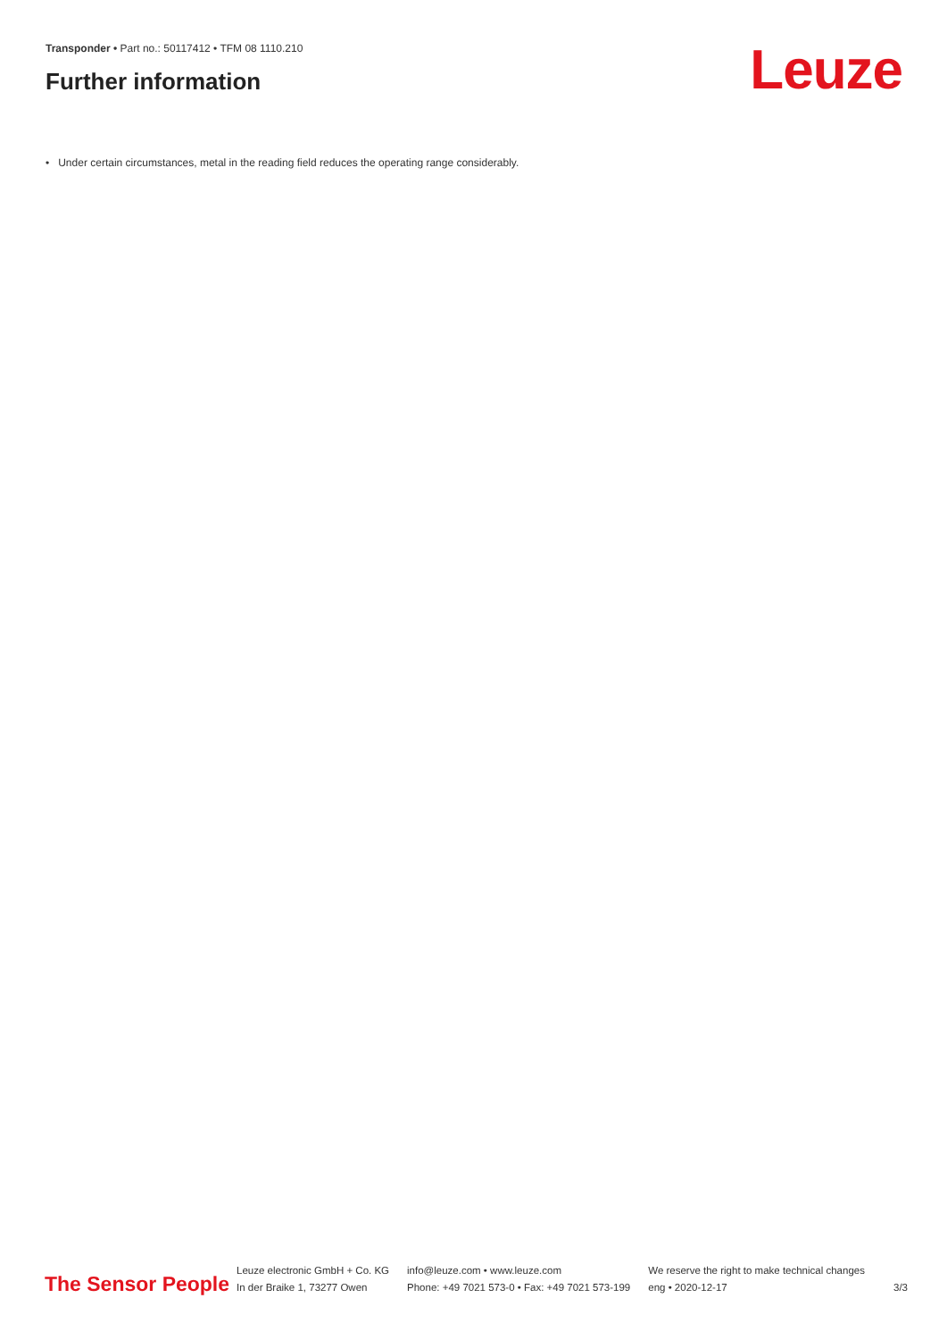Transponder • Part no.: 50117412 • TFM 08 1110.210
Further information Leuze
• Under certain circumstances, metal in the reading field reduces the operating range considerably.
The Sensor People
Leuze electronic GmbH + Co. KG
In der Braike 1, 73277 Owen
info@leuze.com • www.leuze.com
Phone: +49 7021 573-0 • Fax: +49 7021 573-199
We reserve the right to make technical changes
eng • 2020-12-17
3/3